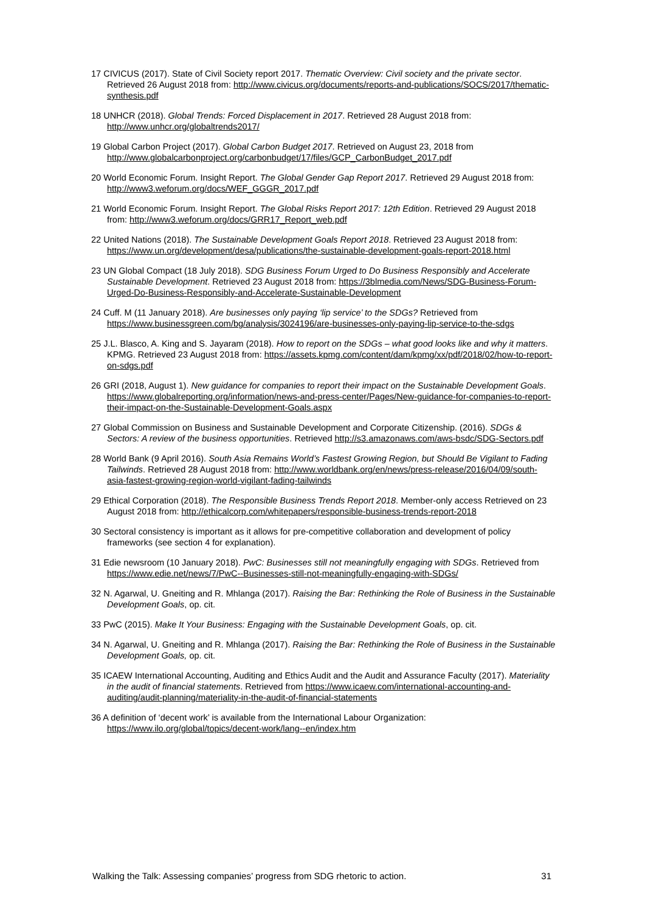17 CIVICUS (2017). State of Civil Society report 2017. Thematic Overview: Civil society and the private sector. Retrieved 26 August 2018 from: http://www.civicus.org/documents/reports-and-publications/SOCS/2017/thematic-synthesis.pdf
18 UNHCR (2018). Global Trends: Forced Displacement in 2017. Retrieved 28 August 2018 from: http://www.unhcr.org/globaltrends2017/
19 Global Carbon Project (2017). Global Carbon Budget 2017. Retrieved on August 23, 2018 from http://www.globalcarbonproject.org/carbonbudget/17/files/GCP_CarbonBudget_2017.pdf
20 World Economic Forum. Insight Report. The Global Gender Gap Report 2017. Retrieved 29 August 2018 from: http://www3.weforum.org/docs/WEF_GGGR_2017.pdf
21 World Economic Forum. Insight Report. The Global Risks Report 2017: 12th Edition. Retrieved 29 August 2018 from: http://www3.weforum.org/docs/GRR17_Report_web.pdf
22 United Nations (2018). The Sustainable Development Goals Report 2018. Retrieved 23 August 2018 from: https://www.un.org/development/desa/publications/the-sustainable-development-goals-report-2018.html
23 UN Global Compact (18 July 2018). SDG Business Forum Urged to Do Business Responsibly and Accelerate Sustainable Development. Retrieved 23 August 2018 from: https://3blmedia.com/News/SDG-Business-Forum-Urged-Do-Business-Responsibly-and-Accelerate-Sustainable-Development
24 Cuff. M (11 January 2018). Are businesses only paying ‘lip service’ to the SDGs? Retrieved from https://www.businessgreen.com/bg/analysis/3024196/are-businesses-only-paying-lip-service-to-the-sdgs
25 J.L. Blasco, A. King and S. Jayaram (2018). How to report on the SDGs – what good looks like and why it matters. KPMG. Retrieved 23 August 2018 from: https://assets.kpmg.com/content/dam/kpmg/xx/pdf/2018/02/how-to-report-on-sdgs.pdf
26 GRI (2018, August 1). New guidance for companies to report their impact on the Sustainable Development Goals. https://www.globalreporting.org/information/news-and-press-center/Pages/New-guidance-for-companies-to-report-their-impact-on-the-Sustainable-Development-Goals.aspx
27 Global Commission on Business and Sustainable Development and Corporate Citizenship. (2016). SDGs & Sectors: A review of the business opportunities. Retrieved http://s3.amazonaws.com/aws-bsdc/SDG-Sectors.pdf
28 World Bank (9 April 2016). South Asia Remains World’s Fastest Growing Region, but Should Be Vigilant to Fading Tailwinds. Retrieved 28 August 2018 from: http://www.worldbank.org/en/news/press-release/2016/04/09/south-asia-fastest-growing-region-world-vigilant-fading-tailwinds
29 Ethical Corporation (2018). The Responsible Business Trends Report 2018. Member-only access Retrieved on 23 August 2018 from: http://ethicalcorp.com/whitepapers/responsible-business-trends-report-2018
30 Sectoral consistency is important as it allows for pre-competitive collaboration and development of policy frameworks (see section 4 for explanation).
31 Edie newsroom (10 January 2018). PwC: Businesses still not meaningfully engaging with SDGs. Retrieved from https://www.edie.net/news/7/PwC--Businesses-still-not-meaningfully-engaging-with-SDGs/
32 N. Agarwal, U. Gneiting and R. Mhlanga (2017). Raising the Bar: Rethinking the Role of Business in the Sustainable Development Goals, op. cit.
33 PwC (2015). Make It Your Business: Engaging with the Sustainable Development Goals, op. cit.
34 N. Agarwal, U. Gneiting and R. Mhlanga (2017). Raising the Bar: Rethinking the Role of Business in the Sustainable Development Goals, op. cit.
35 ICAEW International Accounting, Auditing and Ethics Audit and the Audit and Assurance Faculty (2017). Materiality in the audit of financial statements. Retrieved from https://www.icaew.com/international-accounting-and-auditing/audit-planning/materiality-in-the-audit-of-financial-statements
36 A definition of ‘decent work’ is available from the International Labour Organization: https://www.ilo.org/global/topics/decent-work/lang--en/index.htm
Walking the Talk: Assessing companies’ progress from SDG rhetoric to action. 31